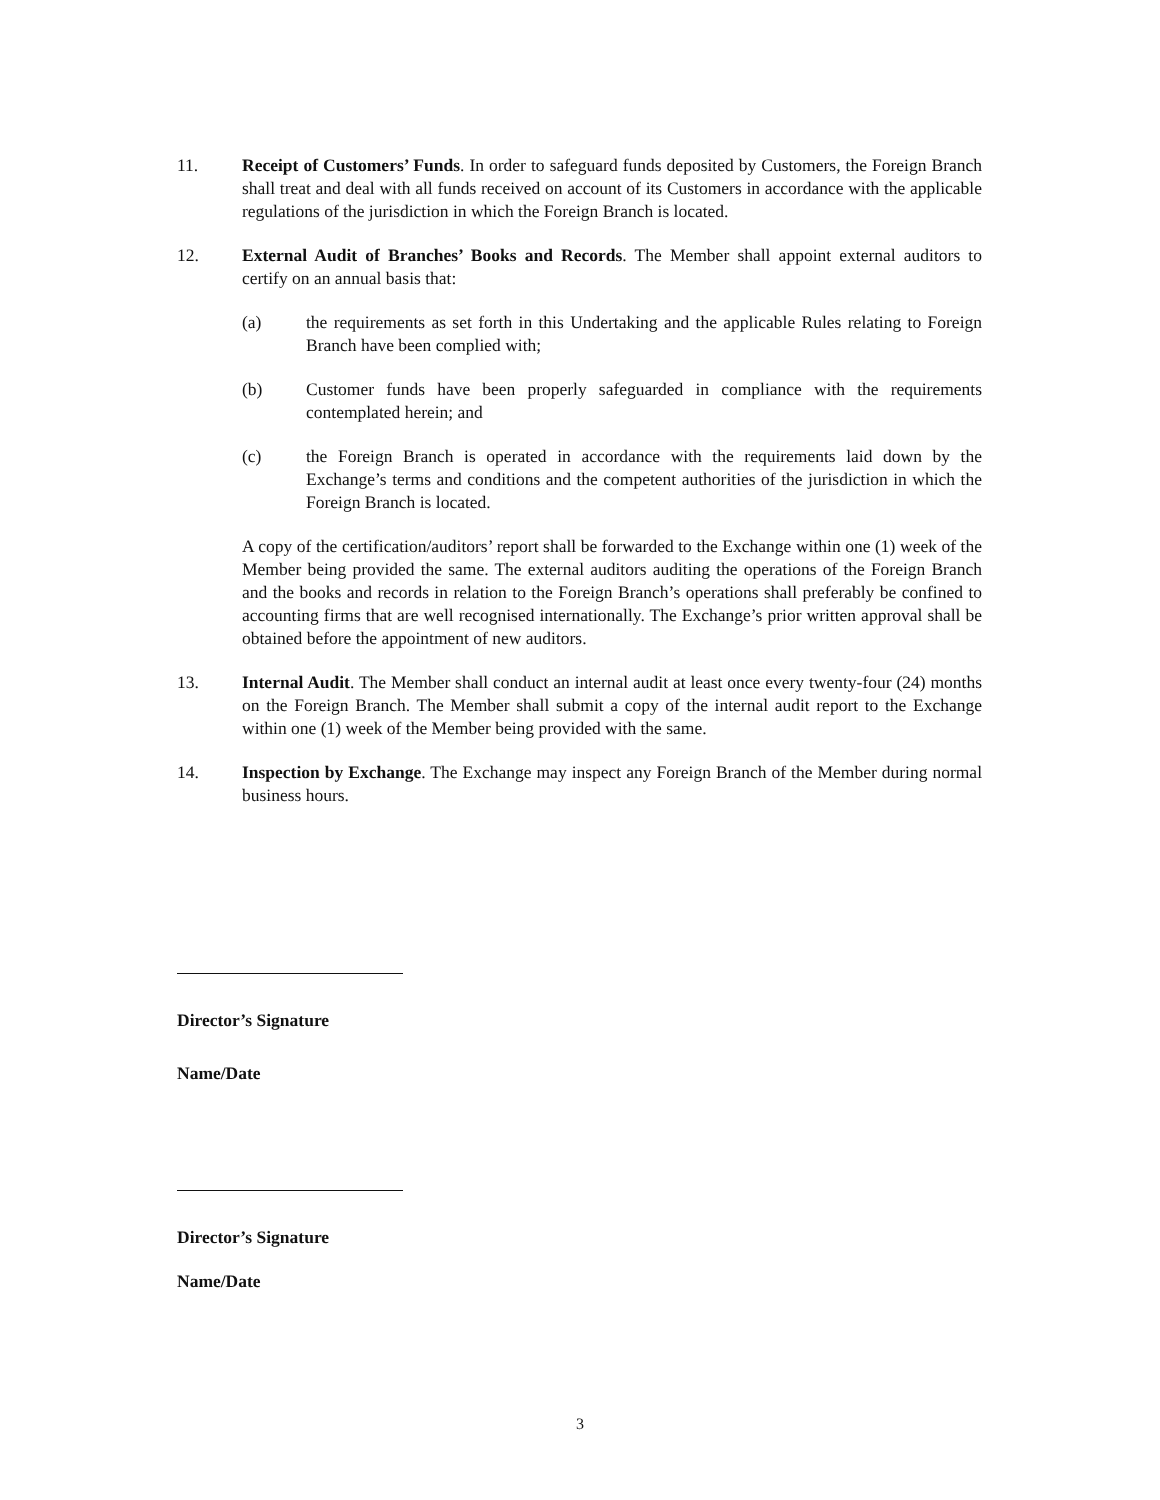11. Receipt of Customers’ Funds. In order to safeguard funds deposited by Customers, the Foreign Branch shall treat and deal with all funds received on account of its Customers in accordance with the applicable regulations of the jurisdiction in which the Foreign Branch is located.
12. External Audit of Branches’ Books and Records. The Member shall appoint external auditors to certify on an annual basis that:
(a) the requirements as set forth in this Undertaking and the applicable Rules relating to Foreign Branch have been complied with;
(b) Customer funds have been properly safeguarded in compliance with the requirements contemplated herein; and
(c) the Foreign Branch is operated in accordance with the requirements laid down by the Exchange’s terms and conditions and the competent authorities of the jurisdiction in which the Foreign Branch is located.
A copy of the certification/auditors’ report shall be forwarded to the Exchange within one (1) week of the Member being provided the same. The external auditors auditing the operations of the Foreign Branch and the books and records in relation to the Foreign Branch’s operations shall preferably be confined to accounting firms that are well recognised internationally. The Exchange’s prior written approval shall be obtained before the appointment of new auditors.
13. Internal Audit. The Member shall conduct an internal audit at least once every twenty-four (24) months on the Foreign Branch. The Member shall submit a copy of the internal audit report to the Exchange within one (1) week of the Member being provided with the same.
14. Inspection by Exchange. The Exchange may inspect any Foreign Branch of the Member during normal business hours.
Director’s Signature
Name/Date
Director’s Signature
Name/Date
3